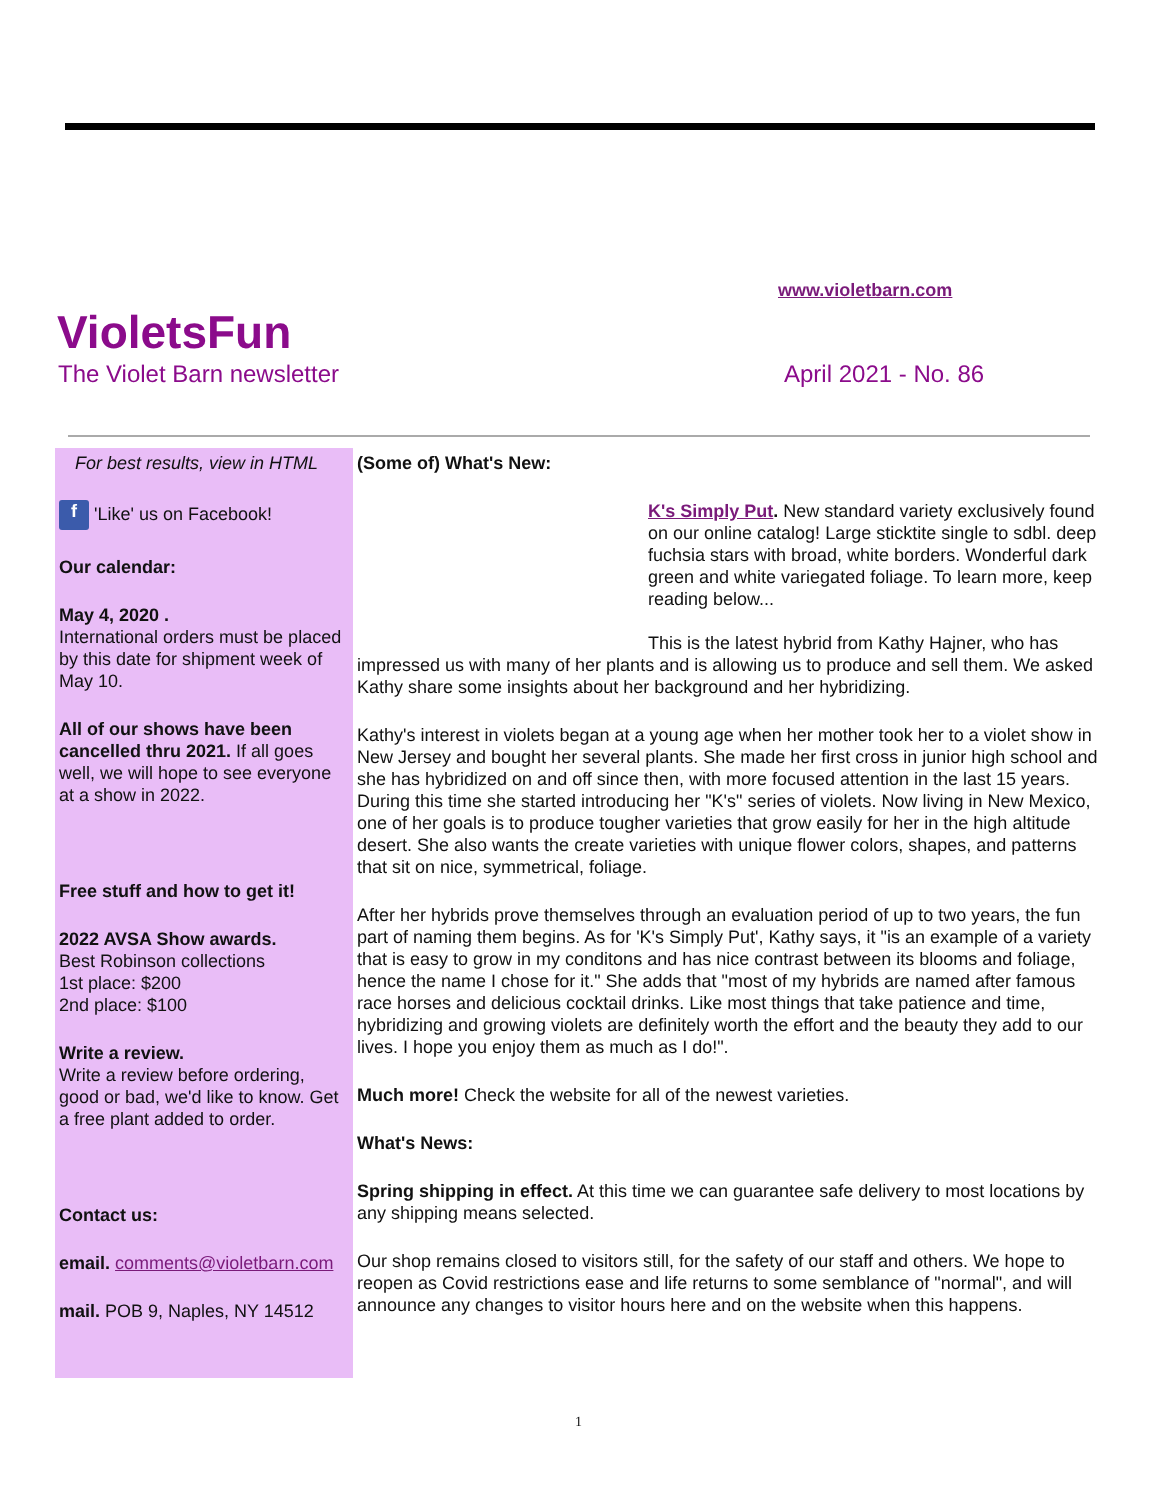www.violetbarn.com
VioletsFun
The Violet Barn newsletter April 2021 - No. 86
For best results, view in HTML
f 'Like' us on Facebook!
Our calendar:
May 4, 2020 .
International orders must be placed by this date for shipment week of May 10.
All of our shows have been cancelled thru 2021. If all goes well, we will hope to see everyone at a show in 2022.
Free stuff and how to get it!
2022 AVSA Show awards.
Best Robinson collections
1st place: $200
2nd place: $100
Write a review.
Write a review before ordering, good or bad, we'd like to know. Get a free plant added to order.
Contact us:
email. comments@violetbarn.com
mail. POB 9, Naples, NY 14512
(Some of) What's New:
K's Simply Put. New standard variety exclusively found on our online catalog! Large sticktite single to sdbl. deep fuchsia stars with broad, white borders. Wonderful dark green and white variegated foliage. To learn more, keep reading below...
This is the latest hybrid from Kathy Hajner, who has impressed us with many of her plants and is allowing us to produce and sell them. We asked Kathy share some insights about her background and her hybridizing.
Kathy's interest in violets began at a young age when her mother took her to a violet show in New Jersey and bought her several plants. She made her first cross in junior high school and she has hybridized on and off since then, with more focused attention in the last 15 years. During this time she started introducing her "K's" series of violets. Now living in New Mexico, one of her goals is to produce tougher varieties that grow easily for her in the high altitude desert. She also wants the create varieties with unique flower colors, shapes, and patterns that sit on nice, symmetrical, foliage.
After her hybrids prove themselves through an evaluation period of up to two years, the fun part of naming them begins. As for 'K's Simply Put', Kathy says, it "is an example of a variety that is easy to grow in my conditons and has nice contrast between its blooms and foliage, hence the name I chose for it." She adds that "most of my hybrids are named after famous race horses and delicious cocktail drinks. Like most things that take patience and time, hybridizing and growing violets are definitely worth the effort and the beauty they add to our lives. I hope you enjoy them as much as I do!".
Much more! Check the website for all of the newest varieties.
What's News:
Spring shipping in effect. At this time we can guarantee safe delivery to most locations by any shipping means selected.
Our shop remains closed to visitors still, for the safety of our staff and others. We hope to reopen as Covid restrictions ease and life returns to some semblance of "normal", and will announce any changes to visitor hours here and on the website when this happens.
1